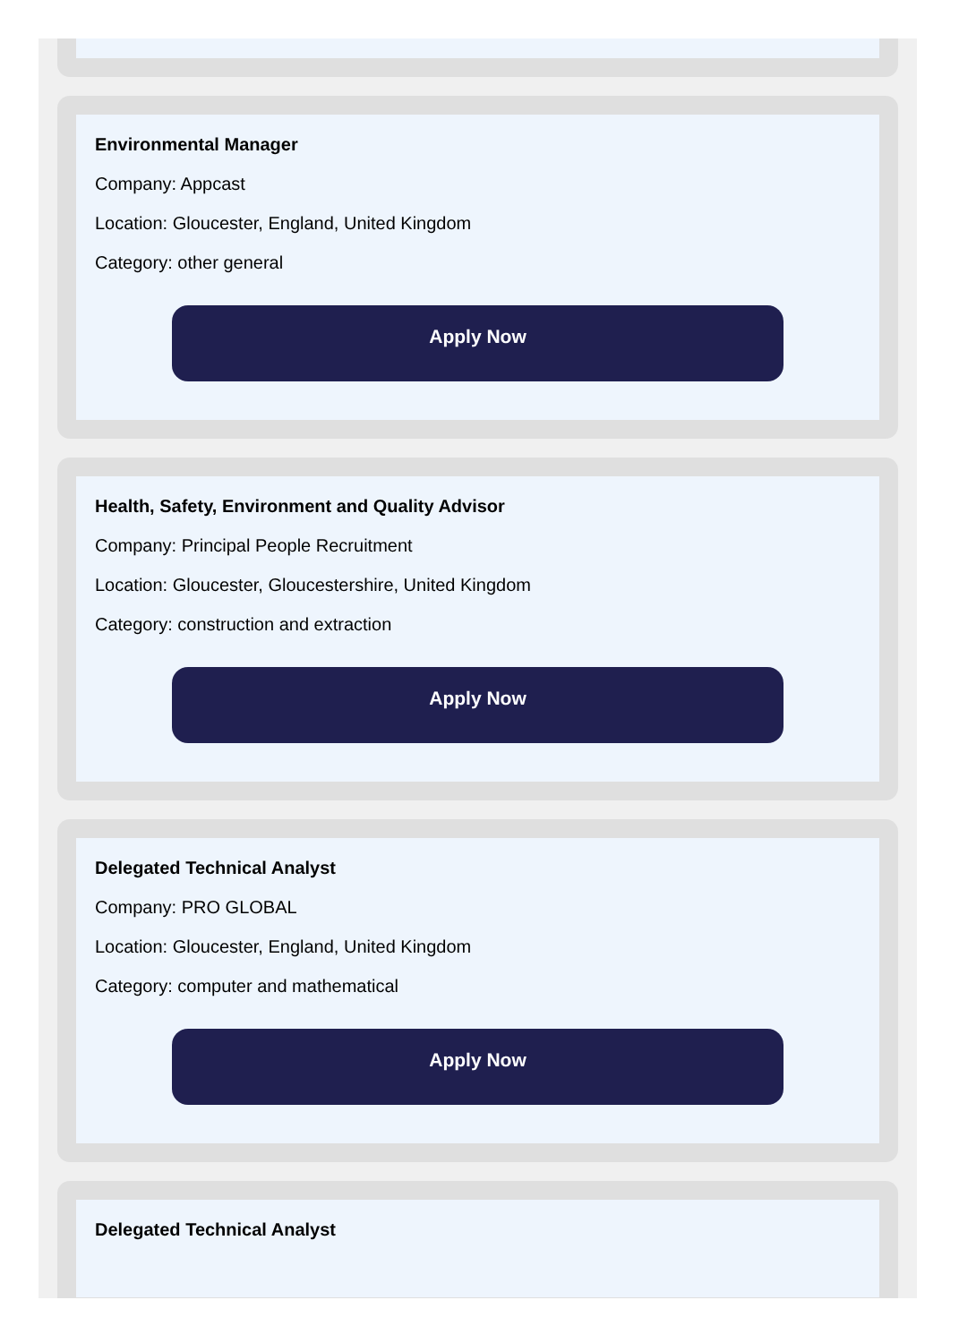Environmental Manager
Company: Appcast
Location: Gloucester, England, United Kingdom
Category: other general
Apply Now
Health, Safety, Environment and Quality Advisor
Company: Principal People Recruitment
Location: Gloucester, Gloucestershire, United Kingdom
Category: construction and extraction
Apply Now
Delegated Technical Analyst
Company: PRO GLOBAL
Location: Gloucester, England, United Kingdom
Category: computer and mathematical
Apply Now
Delegated Technical Analyst